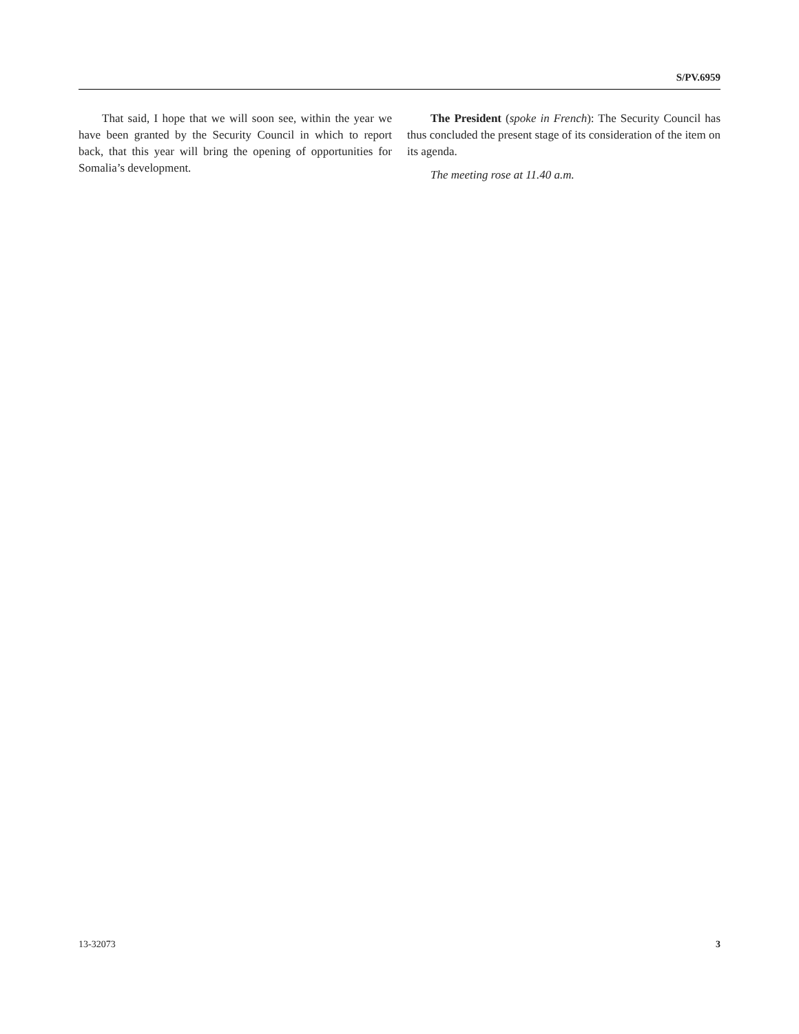S/PV.6959
That said, I hope that we will soon see, within the year we have been granted by the Security Council in which to report back, that this year will bring the opening of opportunities for Somalia’s development.
The President (spoke in French): The Security Council has thus concluded the present stage of its consideration of the item on its agenda.
The meeting rose at 11.40 a.m.
13-32073 3